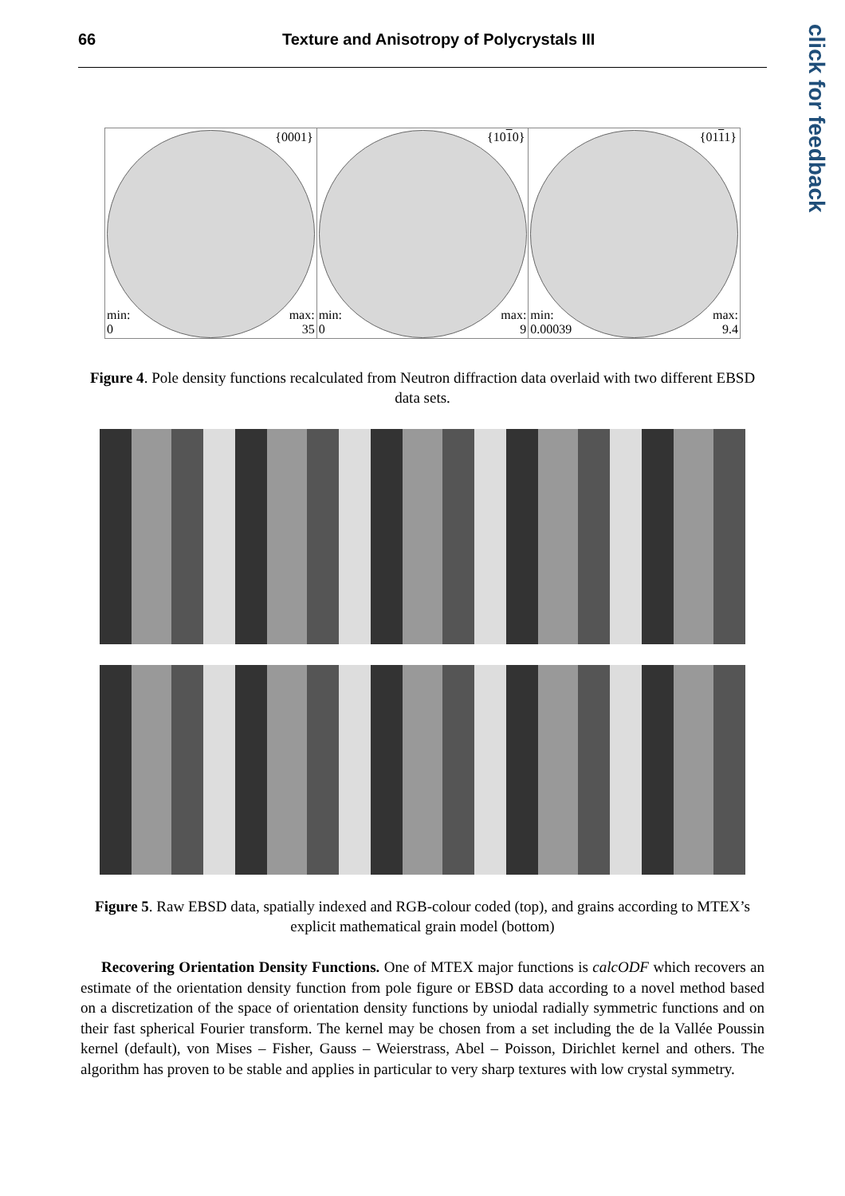66 Texture and Anisotropy of Polycrystals III
click for feedback
{0001}
min:
0
max:
35
{1010}
min:
0
max:
9
{0111}
min:
0.00039
max:
9.4
Figure 4. Pole density functions recalculated from Neutron diffraction data overlaid with two different EBSD data sets.
Figure 5. Raw EBSD data, spatially indexed and RGB-colour coded (top), and grains according to MTEX’s explicit mathematical grain model (bottom)
Recovering Orientation Density Functions. One of MTEX major functions is calcODF which recovers an estimate of the orientation density function from pole figure or EBSD data according to a novel method based on a discretization of the space of orientation density functions by uniodal radially symmetric functions and on their fast spherical Fourier transform. The kernel may be chosen from a set including the de la Vallée Poussin kernel (default), von Mises – Fisher, Gauss – Weierstrass, Abel – Poisson, Dirichlet kernel and others. The algorithm has proven to be stable and applies in particular to very sharp textures with low crystal symmetry.